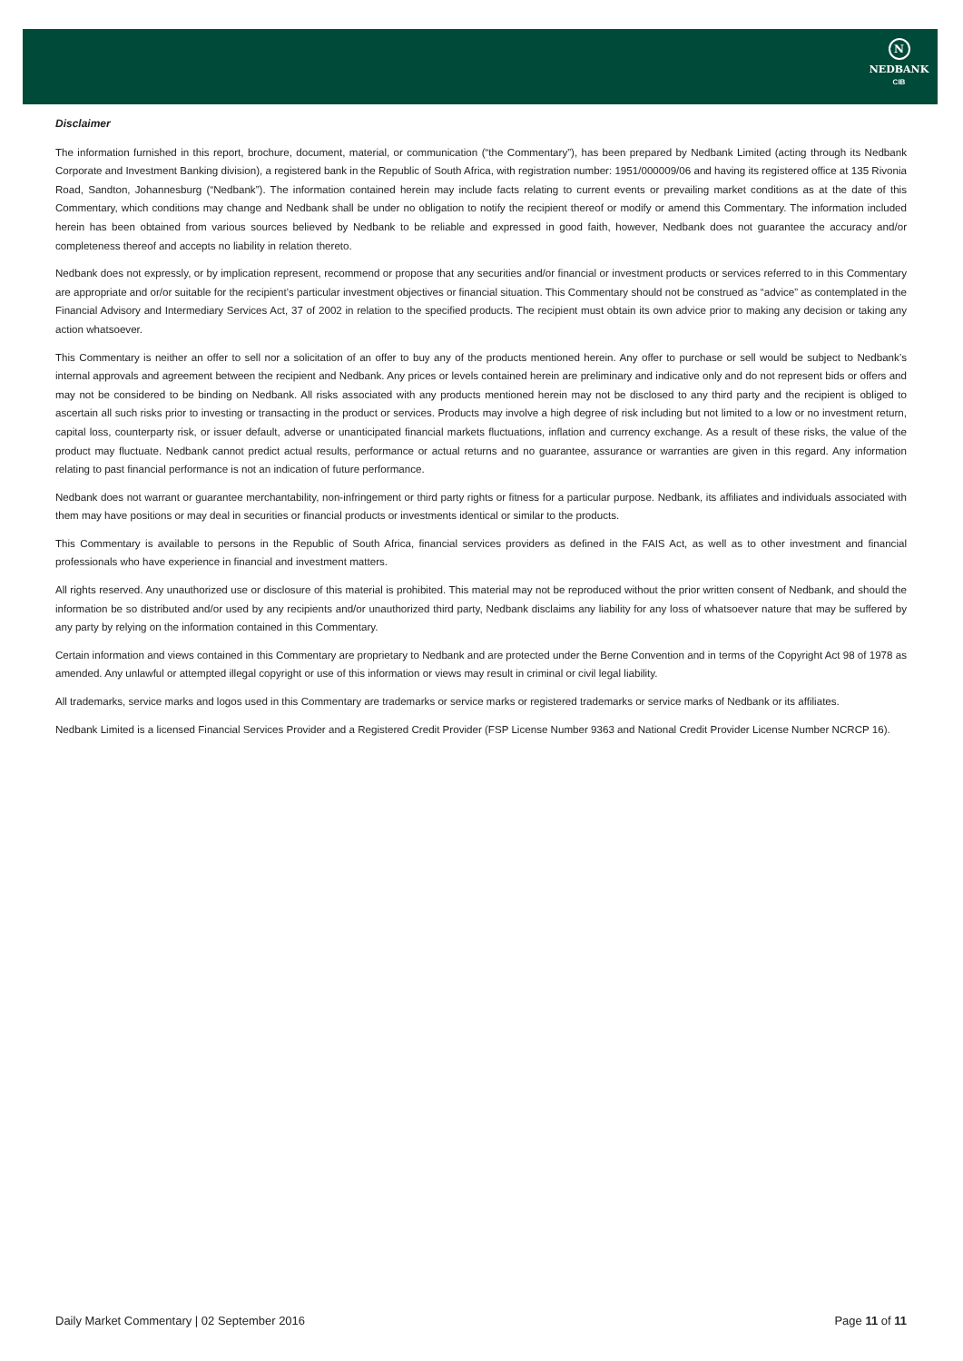N
NEDBANK
CIB
Disclaimer
The information furnished in this report, brochure, document, material, or communication (“the Commentary”), has been prepared by Nedbank Limited (acting through its Nedbank Corporate and Investment Banking division), a registered bank in the Republic of South Africa, with registration number: 1951/000009/06 and having its registered office at 135 Rivonia Road, Sandton, Johannesburg (“Nedbank”). The information contained herein may include facts relating to current events or prevailing market conditions as at the date of this Commentary, which conditions may change and Nedbank shall be under no obligation to notify the recipient thereof or modify or amend this Commentary. The information included herein has been obtained from various sources believed by Nedbank to be reliable and expressed in good faith, however, Nedbank does not guarantee the accuracy and/or completeness thereof and accepts no liability in relation thereto.
Nedbank does not expressly, or by implication represent, recommend or propose that any securities and/or financial or investment products or services referred to in this Commentary are appropriate and or/or suitable for the recipient’s particular investment objectives or financial situation. This Commentary should not be construed as “advice” as contemplated in the Financial Advisory and Intermediary Services Act, 37 of 2002 in relation to the specified products. The recipient must obtain its own advice prior to making any decision or taking any action whatsoever.
This Commentary is neither an offer to sell nor a solicitation of an offer to buy any of the products mentioned herein. Any offer to purchase or sell would be subject to Nedbank’s internal approvals and agreement between the recipient and Nedbank. Any prices or levels contained herein are preliminary and indicative only and do not represent bids or offers and may not be considered to be binding on Nedbank. All risks associated with any products mentioned herein may not be disclosed to any third party and the recipient is obliged to ascertain all such risks prior to investing or transacting in the product or services. Products may involve a high degree of risk including but not limited to a low or no investment return, capital loss, counterparty risk, or issuer default, adverse or unanticipated financial markets fluctuations, inflation and currency exchange. As a result of these risks, the value of the product may fluctuate. Nedbank cannot predict actual results, performance or actual returns and no guarantee, assurance or warranties are given in this regard. Any information relating to past financial performance is not an indication of future performance.
Nedbank does not warrant or guarantee merchantability, non-infringement or third party rights or fitness for a particular purpose. Nedbank, its affiliates and individuals associated with them may have positions or may deal in securities or financial products or investments identical or similar to the products.
This Commentary is available to persons in the Republic of South Africa, financial services providers as defined in the FAIS Act, as well as to other investment and financial professionals who have experience in financial and investment matters.
All rights reserved. Any unauthorized use or disclosure of this material is prohibited. This material may not be reproduced without the prior written consent of Nedbank, and should the information be so distributed and/or used by any recipients and/or unauthorized third party, Nedbank disclaims any liability for any loss of whatsoever nature that may be suffered by any party by relying on the information contained in this Commentary.
Certain information and views contained in this Commentary are proprietary to Nedbank and are protected under the Berne Convention and in terms of the Copyright Act 98 of 1978 as amended. Any unlawful or attempted illegal copyright or use of this information or views may result in criminal or civil legal liability.
All trademarks, service marks and logos used in this Commentary are trademarks or service marks or registered trademarks or service marks of Nedbank or its affiliates.
Nedbank Limited is a licensed Financial Services Provider and a Registered Credit Provider (FSP License Number 9363 and National Credit Provider License Number NCRCP 16).
Daily Market Commentary | 02 September 2016 Page 11 of 11